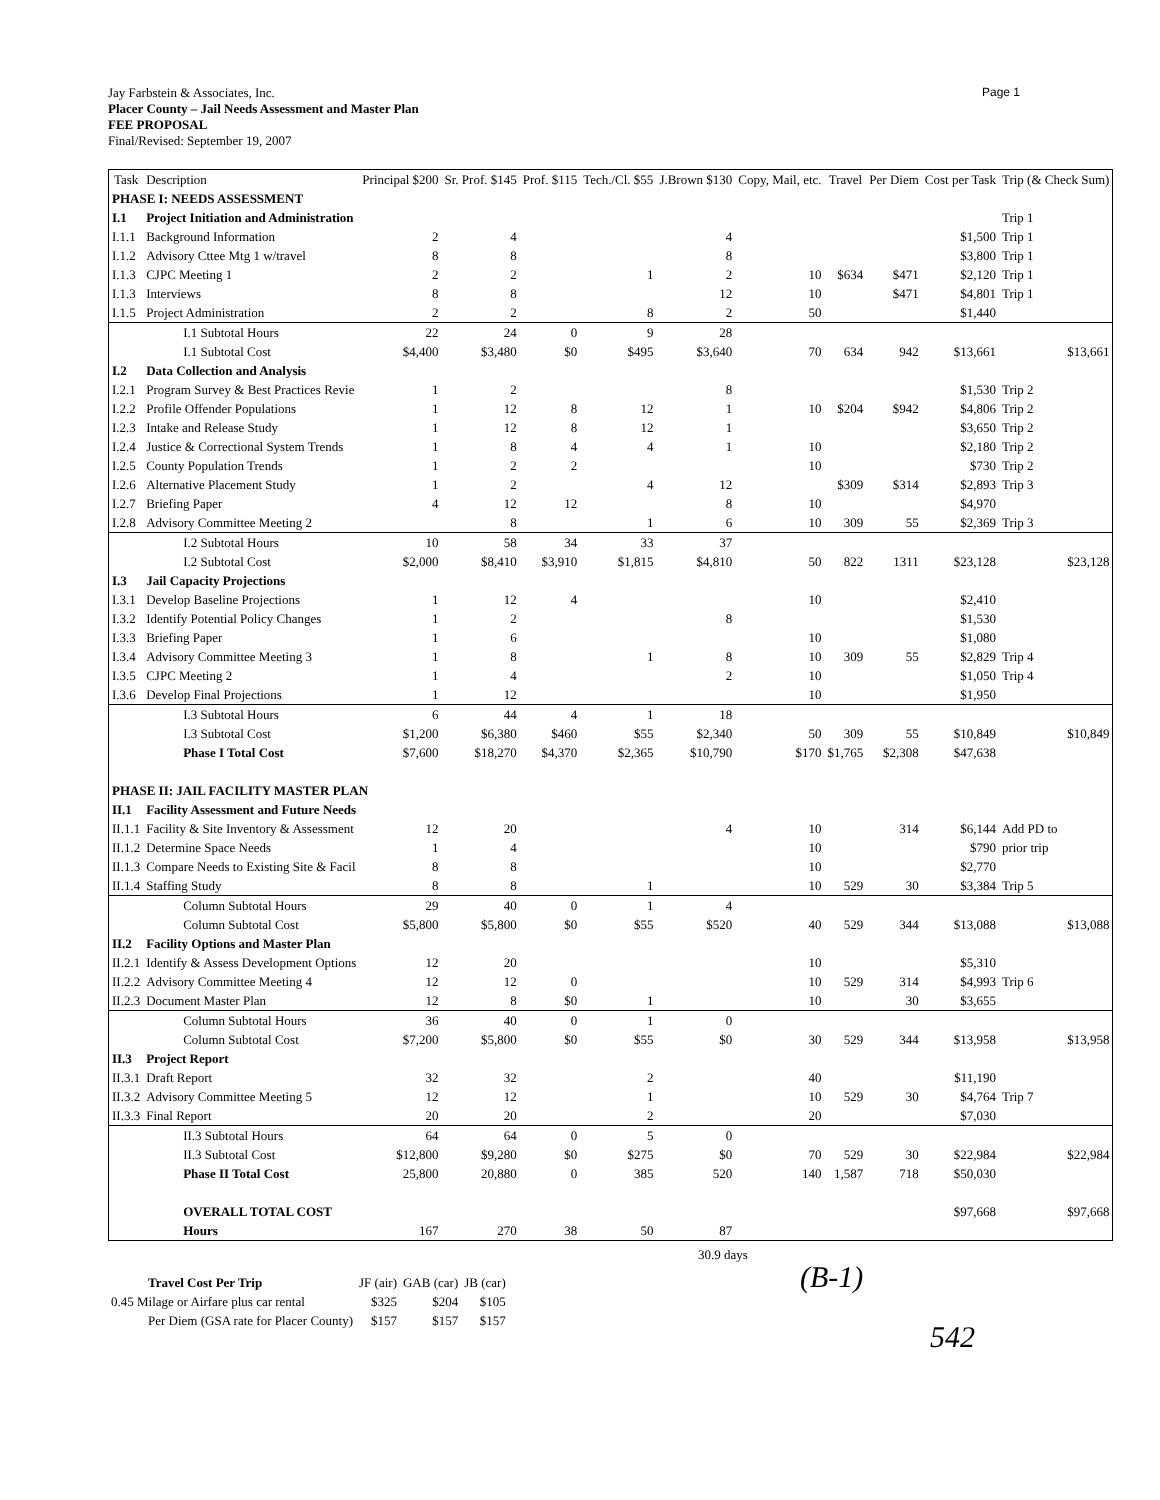Page 1
Jay Farbstein & Associates, Inc.
Placer County – Jail Needs Assessment and Master Plan
FEE PROPOSAL
Final/Revised: September 19, 2007
| Task | Description | Principal $200 | Sr. Prof. $145 | Prof. $115 | Tech./Cl. $55 | J.Brown $130 | Copy, Mail, etc. | Travel | Per Diem | Cost per Task | Trip (& Check Sum) |
| --- | --- | --- | --- | --- | --- | --- | --- | --- | --- | --- | --- |
| PHASE I: NEEDS ASSESSMENT | | | | | | | | | | | |
| I.1 | Project Initiation and Administration | | | | | | | | | | Trip 1 |
| I.1.1 | Background Information | 2 | 4 | | | 4 | | | | $1,500 | Trip 1 |
| I.1.2 | Advisory Cttee Mtg 1 w/travel | 8 | 8 | | | 8 | | | | $3,800 | Trip 1 |
| I.1.3 | CJPC Meeting 1 | 2 | 2 | | 1 | 2 | 10 | $634 | $471 | $2,120 | Trip 1 |
| I.1.3 | Interviews | 8 | 8 | | | 12 | 10 | | $471 | $4,801 | Trip 1 |
| I.1.5 | Project Administration | 2 | 2 | | 8 | 2 | 50 | | | $1,440 | |
| | I.1 Subtotal Hours | 22 | 24 | 0 | 9 | 28 | | | | | |
| | I.1 Subtotal Cost | $4,400 | $3,480 | $0 | $495 | $3,640 | 70 | 634 | 942 | $13,661 | $13,661 |
| I.2 | Data Collection and Analysis | | | | | | | | | | |
| I.2.1 | Program Survey & Best Practices Revie | 1 | 2 | | | 8 | | | | $1,530 | Trip 2 |
| I.2.2 | Profile Offender Populations | 1 | 12 | 8 | 12 | 1 | 10 | $204 | $942 | $4,806 | Trip 2 |
| I.2.3 | Intake and Release Study | 1 | 12 | 8 | 12 | 1 | | | | $3,650 | Trip 2 |
| I.2.4 | Justice & Correctional System Trends | 1 | 8 | 4 | 4 | 1 | 10 | | | $2,180 | Trip 2 |
| I.2.5 | County Population Trends | 1 | 2 | 2 | | | 10 | | | $730 | Trip 2 |
| I.2.6 | Alternative Placement Study | 1 | 2 | | 4 | 12 | | $309 | $314 | $2,893 | Trip 3 |
| I.2.7 | Briefing Paper | 4 | 12 | 12 | | 8 | 10 | | | $4,970 | |
| I.2.8 | Advisory Committee Meeting 2 | | 8 | | 1 | 6 | 10 | 309 | 55 | $2,369 | Trip 3 |
| | I.2 Subtotal Hours | 10 | 58 | 34 | 33 | 37 | | | | | |
| | I.2 Subtotal Cost | $2,000 | $8,410 | $3,910 | $1,815 | $4,810 | 50 | 822 | 1311 | $23,128 | $23,128 |
| I.3 | Jail Capacity Projections | | | | | | | | | | |
| I.3.1 | Develop Baseline Projections | 1 | 12 | 4 | | | 10 | | | $2,410 | |
| I.3.2 | Identify Potential Policy Changes | 1 | 2 | | | 8 | | | | $1,530 | |
| I.3.3 | Briefing Paper | 1 | 6 | | | | 10 | | | $1,080 | |
| I.3.4 | Advisory Committee Meeting 3 | 1 | 8 | | 1 | 8 | 10 | 309 | 55 | $2,829 | Trip 4 |
| I.3.5 | CJPC Meeting 2 | 1 | 4 | | | 2 | 10 | | | $1,050 | Trip 4 |
| I.3.6 | Develop Final Projections | 1 | 12 | | | | 10 | | | $1,950 | |
| | I.3 Subtotal Hours | 6 | 44 | 4 | 1 | 18 | | | | | |
| | I.3 Subtotal Cost | $1,200 | $6,380 | $460 | $55 | $2,340 | 50 | 309 | 55 | $10,849 | $10,849 |
| | Phase I Total Cost | $7,600 | $18,270 | $4,370 | $2,365 | $10,790 | $170 | $1,765 | $2,308 | $47,638 | |
| PHASE II: JAIL FACILITY MASTER PLAN | | | | | | | | | | | |
| II.1 | Facility Assessment and Future Needs | | | | | | | | | | |
| II.1.1 | Facility & Site Inventory & Assessment | 12 | 20 | | | 4 | 10 | | 314 | $6,144 | Add PD to |
| II.1.2 | Determine Space Needs | 1 | 4 | | | | 10 | | | $790 | prior trip |
| II.1.3 | Compare Needs to Existing Site & Facil | 8 | 8 | | | | 10 | | | $2,770 | |
| II.1.4 | Staffing Study | 8 | 8 | | 1 | | 10 | 529 | 30 | $3,384 | Trip 5 |
| | Column Subtotal Hours | 29 | 40 | 0 | 1 | 4 | | | | | |
| | Column Subtotal Cost | $5,800 | $5,800 | $0 | $55 | $520 | 40 | 529 | 344 | $13,088 | $13,088 |
| II.2 | Facility Options and Master Plan | | | | | | | | | | |
| II.2.1 | Identify & Assess Development Options | 12 | 20 | | | | 10 | | | $5,310 | |
| II.2.2 | Advisory Committee Meeting 4 | 12 | 12 | 0 | | | 10 | 529 | 314 | $4,993 | Trip 6 |
| II.2.3 | Document Master Plan | 12 | 8 | $0 | 1 | | 10 | | 30 | $3,655 | |
| | Column Subtotal Hours | 36 | 40 | 0 | 1 | 0 | | | | | |
| | Column Subtotal Cost | $7,200 | $5,800 | $0 | $55 | $0 | 30 | 529 | 344 | $13,958 | $13,958 |
| II.3 | Project Report | | | | | | | | | | |
| II.3.1 | Draft Report | 32 | 32 | | 2 | | 40 | | | $11,190 | |
| II.3.2 | Advisory Committee Meeting 5 | 12 | 12 | | 1 | | 10 | 529 | 30 | $4,764 | Trip 7 |
| II.3.3 | Final Report | 20 | 20 | | 2 | | 20 | | | $7,030 | |
| | II.3 Subtotal Hours | 64 | 64 | 0 | 5 | 0 | | | | | |
| | II.3 Subtotal Cost | $12,800 | $9,280 | $0 | $275 | $0 | 70 | 529 | 30 | $22,984 | $22,984 |
| | Phase II Total Cost | 25,800 | 20,880 | 0 | 385 | 520 | 140 | 1,587 | 718 | $50,030 | |
| | OVERALL TOTAL COST | | | | | | | | | $97,668 | $97,668 |
| | Hours | 167 | 270 | 38 | 50 | 87 | | | | | |
30.9 days
| Travel Cost Per Trip | JF (air) | GAB (car) | JB (car) |
| --- | --- | --- | --- |
| 0.45 Milage or Airfare plus car rental | $325 | $204 | $105 |
| Per Diem (GSA rate for Placer County) | $157 | $157 | $157 |
(B-1)
542